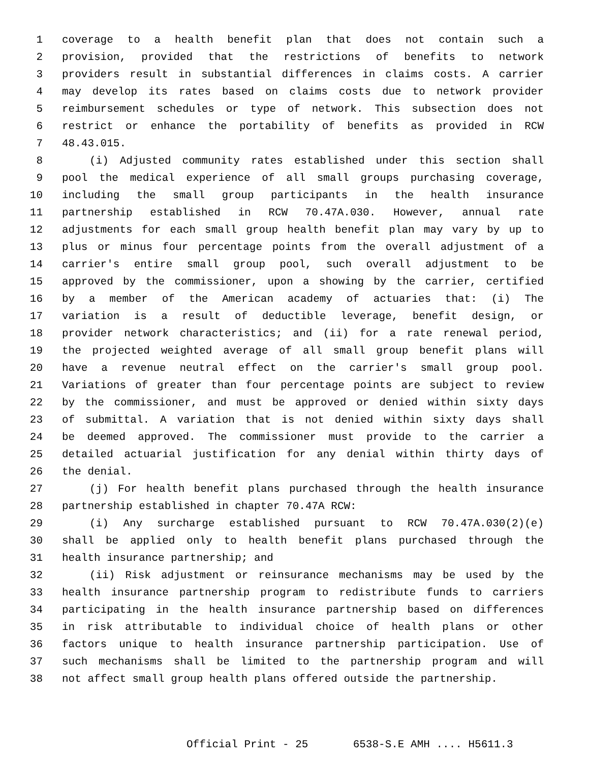1 coverage to a health benefit plan that does not contain such a
2 provision, provided that the restrictions of benefits to network
3 providers result in substantial differences in claims costs. A carrier
4 may develop its rates based on claims costs due to network provider
5 reimbursement schedules or type of network. This subsection does not
6 restrict or enhance the portability of benefits as provided in RCW
7 48.43.015.
8 (i) Adjusted community rates established under this section shall
9 pool the medical experience of all small groups purchasing coverage,
10 including the small group participants in the health insurance
11 partnership established in RCW 70.47A.030. However, annual rate
12 adjustments for each small group health benefit plan may vary by up to
13 plus or minus four percentage points from the overall adjustment of a
14 carrier's entire small group pool, such overall adjustment to be
15 approved by the commissioner, upon a showing by the carrier, certified
16 by a member of the American academy of actuaries that: (i) The
17 variation is a result of deductible leverage, benefit design, or
18 provider network characteristics; and (ii) for a rate renewal period,
19 the projected weighted average of all small group benefit plans will
20 have a revenue neutral effect on the carrier's small group pool.
21 Variations of greater than four percentage points are subject to review
22 by the commissioner, and must be approved or denied within sixty days
23 of submittal. A variation that is not denied within sixty days shall
24 be deemed approved. The commissioner must provide to the carrier a
25 detailed actuarial justification for any denial within thirty days of
26 the denial.
27 (j) For health benefit plans purchased through the health insurance
28 partnership established in chapter 70.47A RCW:
29 (i) Any surcharge established pursuant to RCW 70.47A.030(2)(e)
30 shall be applied only to health benefit plans purchased through the
31 health insurance partnership; and
32 (ii) Risk adjustment or reinsurance mechanisms may be used by the
33 health insurance partnership program to redistribute funds to carriers
34 participating in the health insurance partnership based on differences
35 in risk attributable to individual choice of health plans or other
36 factors unique to health insurance partnership participation. Use of
37 such mechanisms shall be limited to the partnership program and will
38 not affect small group health plans offered outside the partnership.
Official Print - 25 6538-S.E AMH .... H5611.3